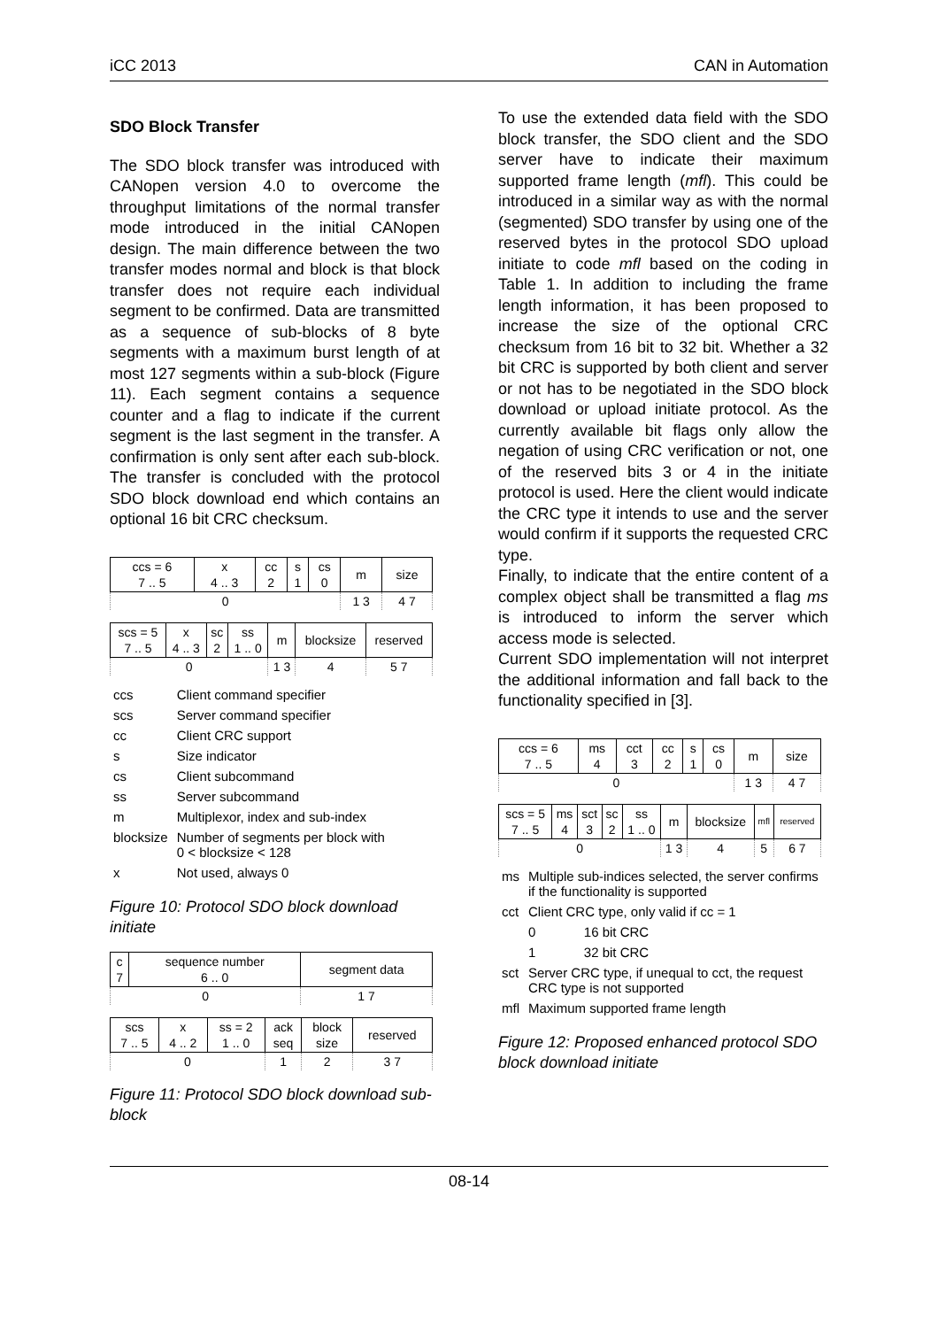iCC 2013 CAN in Automation
SDO Block Transfer
The SDO block transfer was introduced with CANopen version 4.0 to overcome the throughput limitations of the normal transfer mode introduced in the initial CANopen design. The main difference between the two transfer modes normal and block is that block transfer does not require each individual segment to be confirmed. Data are transmitted as a sequence of sub-blocks of 8 byte segments with a maximum burst length of at most 127 segments within a sub-block (Figure 11). Each segment contains a sequence counter and a flag to indicate if the current segment is the last segment in the transfer. A confirmation is only sent after each sub-block. The transfer is concluded with the protocol SDO block download end which contains an optional 16 bit CRC checksum.
| ccs = 6 7 .. 5 | x 4 .. 3 | cc 2 | s 1 | cs 0 | m | size |
| 0 | | | | | 1 3 | 4 7 |
| scs = 5 7 .. 5 | x 4 .. 3 | sc 2 | ss 1 .. 0 | m | blocksize | reserved |
| 0 | | | | 1 3 | 4 | 5 7 |
| ccs | Client command specifier |
| scs | Server command specifier |
| cc | Client CRC support |
| s | Size indicator |
| cs | Client subcommand |
| ss | Server subcommand |
| m | Multiplexor, index and sub-index |
| blocksize | Number of segments per block with 0 < blocksize < 128 |
| x | Not used, always 0 |
Figure 10: Protocol SDO block download initiate
| c 7 | sequence number 6 .. 0 | segment data |
| 0 | | 1 7 |
| scs 7 .. 5 | x 4 .. 2 | ss = 2 1 .. 0 | ack seq | block size | reserved |
| 0 | | | 1 | 2 | 3 7 |
Figure 11: Protocol SDO block download sub-block
To use the extended data field with the SDO block transfer, the SDO client and the SDO server have to indicate their maximum supported frame length (mfl). This could be introduced in a similar way as with the normal (segmented) SDO transfer by using one of the reserved bytes in the protocol SDO upload initiate to code mfl based on the coding in Table 1. In addition to including the frame length information, it has been proposed to increase the size of the optional CRC checksum from 16 bit to 32 bit. Whether a 32 bit CRC is supported by both client and server or not has to be negotiated in the SDO block download or upload initiate protocol. As the currently available bit flags only allow the negation of using CRC verification or not, one of the reserved bits 3 or 4 in the initiate protocol is used. Here the client would indicate the CRC type it intends to use and the server would confirm if it supports the requested CRC type.
Finally, to indicate that the entire content of a complex object shall be transmitted a flag ms is introduced to inform the server which access mode is selected.
Current SDO implementation will not interpret the additional information and fall back to the functionality specified in [3].
| ccs = 6 7 .. 5 | ms 4 | cct 3 | cc 2 | s 1 | cs 0 | m | size |
| 0 | | | | | | 1 3 | 4 7 |
| scs = 5 7 .. 5 | ms 4 | sct 3 | sc 2 | ss 1 .. 0 | m | blocksize | mfl | reserved |
| 0 | | | | | 1 3 | 4 | 5 | 6 7 |
| ms | Multiple sub-indices selected, the server confirms if the functionality is supported | |
| cct | Client CRC type, only valid if cc = 1 | |
| | 0 | 16 bit CRC |
| | 1 | 32 bit CRC |
| sct | Server CRC type, if unequal to cct, the request CRC type is not supported | |
| mfl | Maximum supported frame length | |
Figure 12: Proposed enhanced protocol SDO block download initiate
08-14